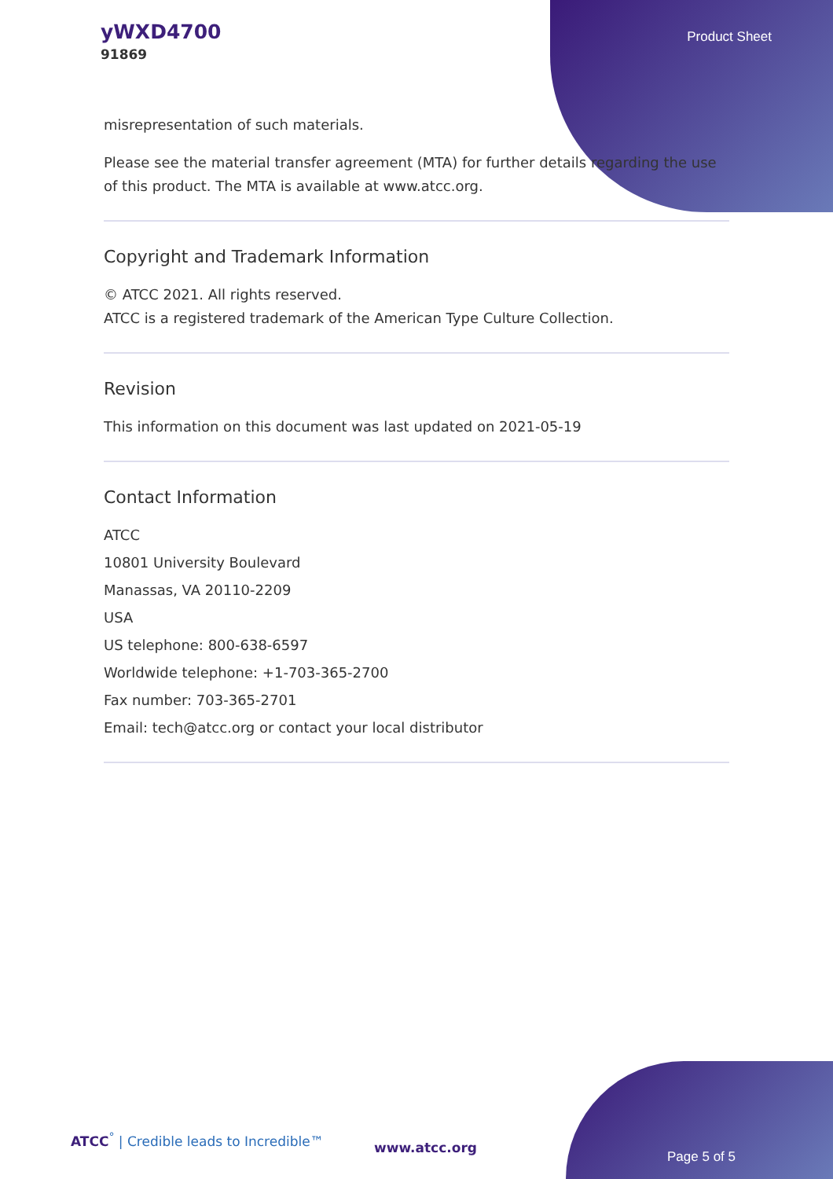yWXD4700
91869
Product Sheet
misrepresentation of such materials.
Please see the material transfer agreement (MTA) for further details regarding the use of this product. The MTA is available at www.atcc.org.
Copyright and Trademark Information
© ATCC 2021. All rights reserved.
ATCC is a registered trademark of the American Type Culture Collection.
Revision
This information on this document was last updated on 2021-05-19
Contact Information
ATCC
10801 University Boulevard
Manassas, VA 20110-2209
USA
US telephone: 800-638-6597
Worldwide telephone: +1-703-365-2700
Fax number: 703-365-2701
Email: tech@atcc.org or contact your local distributor
ATCC<sup>°</sup> | Credible leads to Incredible™
www.atcc.org
Page 5 of 5